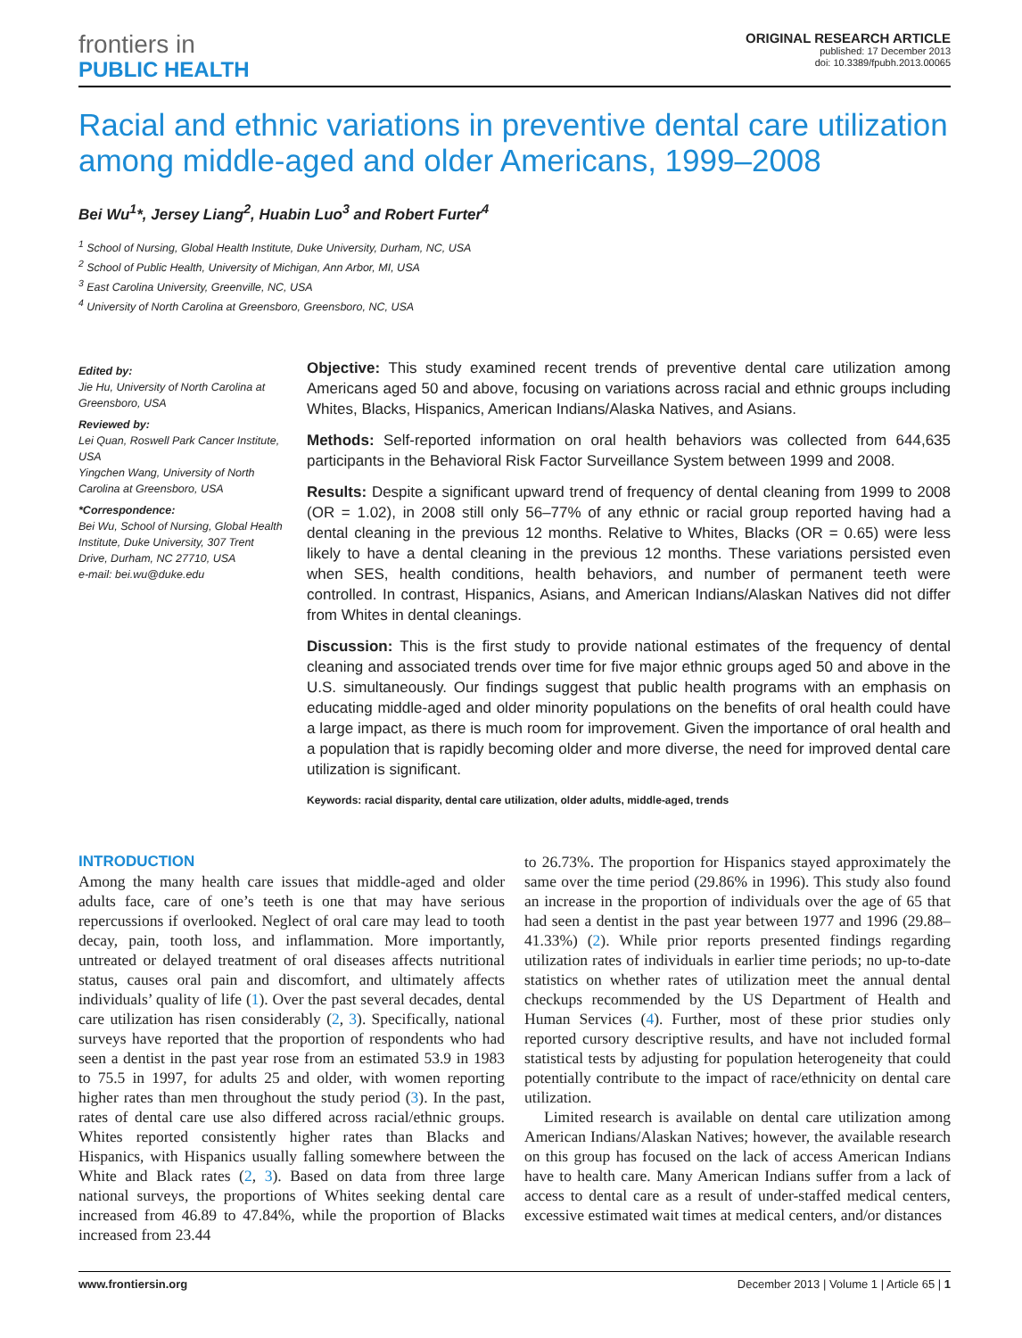frontiers in
PUBLIC HEALTH
ORIGINAL RESEARCH ARTICLE
published: 17 December 2013
doi: 10.3389/fpubh.2013.00065
Racial and ethnic variations in preventive dental care utilization among middle-aged and older Americans, 1999–2008
Bei Wu<sup>1</sup>*, Jersey Liang<sup>2</sup>, Huabin Luo<sup>3</sup> and Robert Furter<sup>4</sup>
<sup>1</sup> School of Nursing, Global Health Institute, Duke University, Durham, NC, USA
<sup>2</sup> School of Public Health, University of Michigan, Ann Arbor, MI, USA
<sup>3</sup> East Carolina University, Greenville, NC, USA
<sup>4</sup> University of North Carolina at Greensboro, Greensboro, NC, USA
Edited by:
Jie Hu, University of North Carolina at Greensboro, USA
Reviewed by:
Lei Quan, Roswell Park Cancer Institute, USA
Yingchen Wang, University of North Carolina at Greensboro, USA
*Correspondence:
Bei Wu, School of Nursing, Global Health Institute, Duke University, 307 Trent Drive, Durham, NC 27710, USA
e-mail: bei.wu@duke.edu
Objective: This study examined recent trends of preventive dental care utilization among Americans aged 50 and above, focusing on variations across racial and ethnic groups including Whites, Blacks, Hispanics, American Indians/Alaska Natives, and Asians.
Methods: Self-reported information on oral health behaviors was collected from 644,635 participants in the Behavioral Risk Factor Surveillance System between 1999 and 2008.
Results: Despite a significant upward trend of frequency of dental cleaning from 1999 to 2008 (OR = 1.02), in 2008 still only 56–77% of any ethnic or racial group reported having had a dental cleaning in the previous 12 months. Relative to Whites, Blacks (OR = 0.65) were less likely to have a dental cleaning in the previous 12 months. These variations persisted even when SES, health conditions, health behaviors, and number of permanent teeth were controlled. In contrast, Hispanics, Asians, and American Indians/Alaskan Natives did not differ from Whites in dental cleanings.
Discussion: This is the first study to provide national estimates of the frequency of dental cleaning and associated trends over time for five major ethnic groups aged 50 and above in the U.S. simultaneously. Our findings suggest that public health programs with an emphasis on educating middle-aged and older minority populations on the benefits of oral health could have a large impact, as there is much room for improvement. Given the importance of oral health and a population that is rapidly becoming older and more diverse, the need for improved dental care utilization is significant.
Keywords: racial disparity, dental care utilization, older adults, middle-aged, trends
INTRODUCTION
Among the many health care issues that middle-aged and older adults face, care of one’s teeth is one that may have serious repercussions if overlooked. Neglect of oral care may lead to tooth decay, pain, tooth loss, and inflammation. More importantly, untreated or delayed treatment of oral diseases affects nutritional status, causes oral pain and discomfort, and ultimately affects individuals’ quality of life (1). Over the past several decades, dental care utilization has risen considerably (2, 3). Specifically, national surveys have reported that the proportion of respondents who had seen a dentist in the past year rose from an estimated 53.9 in 1983 to 75.5 in 1997, for adults 25 and older, with women reporting higher rates than men throughout the study period (3). In the past, rates of dental care use also differed across racial/ethnic groups. Whites reported consistently higher rates than Blacks and Hispanics, with Hispanics usually falling somewhere between the White and Black rates (2, 3). Based on data from three large national surveys, the proportions of Whites seeking dental care increased from 46.89 to 47.84%, while the proportion of Blacks increased from 23.44
to 26.73%. The proportion for Hispanics stayed approximately the same over the time period (29.86% in 1996). This study also found an increase in the proportion of individuals over the age of 65 that had seen a dentist in the past year between 1977 and 1996 (29.88–41.33%) (2). While prior reports presented findings regarding utilization rates of individuals in earlier time periods; no up-to-date statistics on whether rates of utilization meet the annual dental checkups recommended by the US Department of Health and Human Services (4). Further, most of these prior studies only reported cursory descriptive results, and have not included formal statistical tests by adjusting for population heterogeneity that could potentially contribute to the impact of race/ethnicity on dental care utilization.
Limited research is available on dental care utilization among American Indians/Alaskan Natives; however, the available research on this group has focused on the lack of access American Indians have to health care. Many American Indians suffer from a lack of access to dental care as a result of under-staffed medical centers, excessive estimated wait times at medical centers, and/or distances
www.frontiersin.org December 2013 | Volume 1 | Article 65 | 1